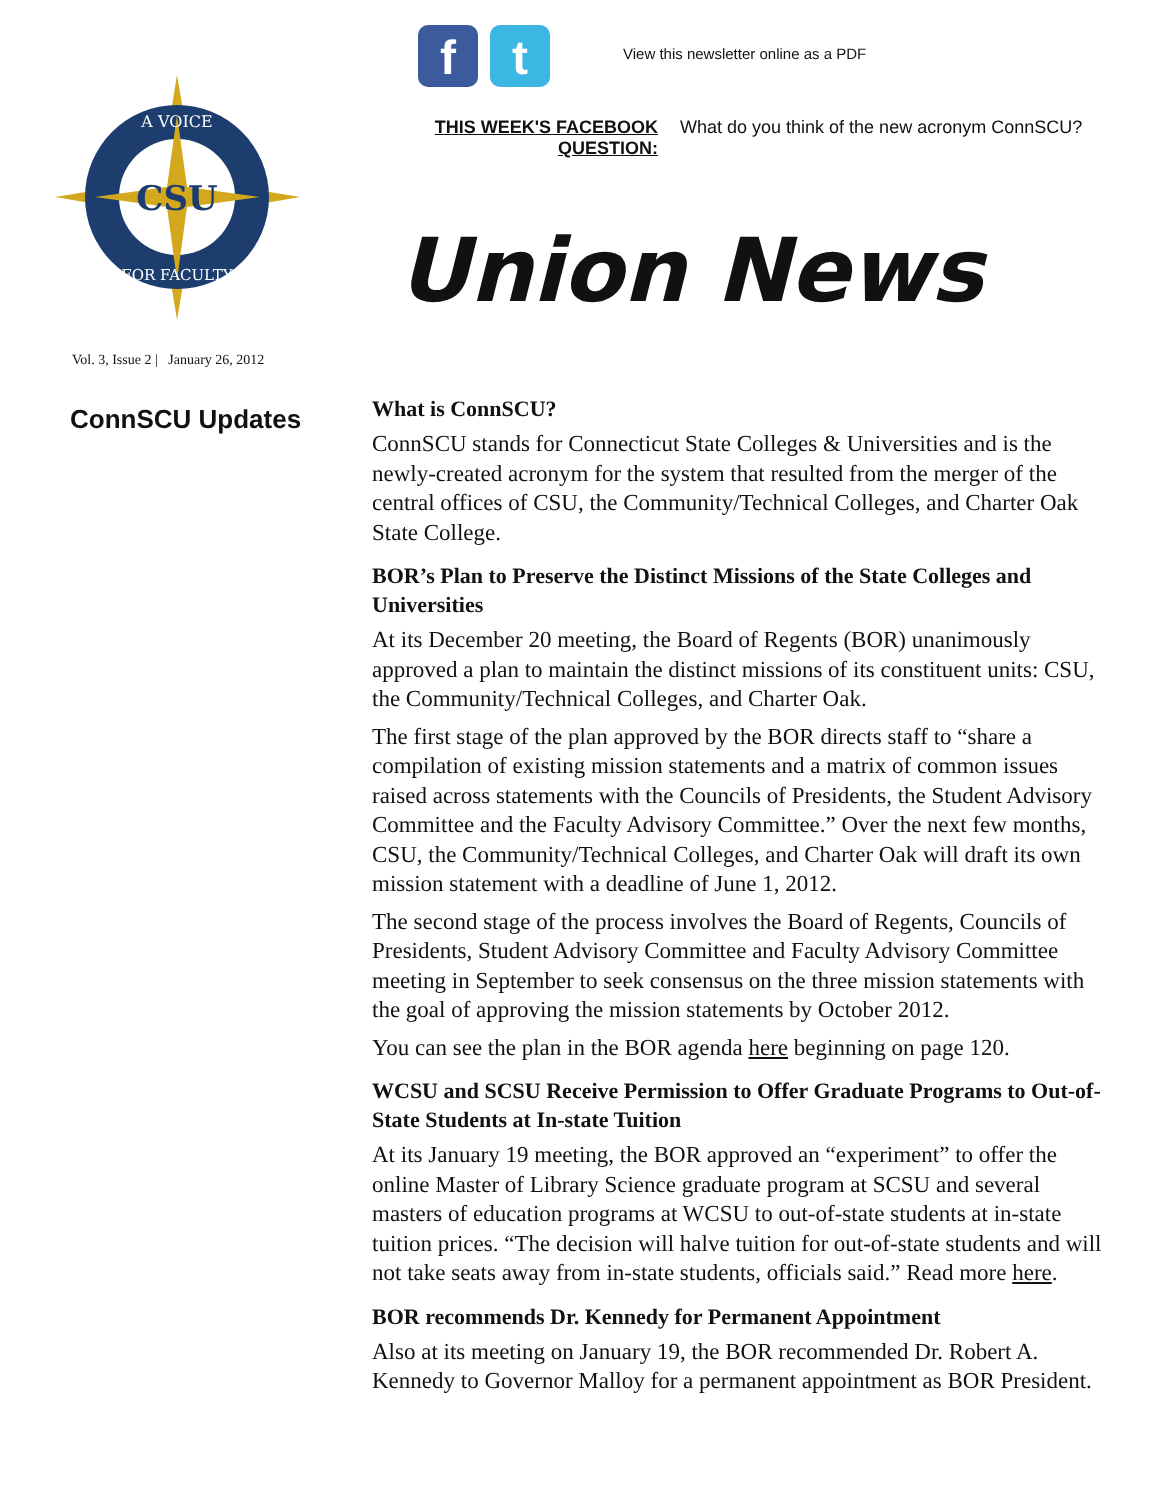CSU
A VOICE
FOR FACULTY
Vol. 3, Issue 2 | January 26, 2012
f t
View this newsletter online as a PDF
THIS WEEK'S FACEBOOK QUESTION:
What do you think of the new acronym ConnSCU?
Union News
ConnSCU Updates
What is ConnSCU?
ConnSCU stands for Connecticut State Colleges & Universities and is the newly-created acronym for the system that resulted from the merger of the central offices of CSU, the Community/Technical Colleges, and Charter Oak State College.
BOR’s Plan to Preserve the Distinct Missions of the State Colleges and Universities
At its December 20 meeting, the Board of Regents (BOR) unanimously approved a plan to maintain the distinct missions of its constituent units: CSU, the Community/Technical Colleges, and Charter Oak.
The first stage of the plan approved by the BOR directs staff to “share a compilation of existing mission statements and a matrix of common issues raised across statements with the Councils of Presidents, the Student Advisory Committee and the Faculty Advisory Committee.” Over the next few months, CSU, the Community/Technical Colleges, and Charter Oak will draft its own mission statement with a deadline of June 1, 2012.
The second stage of the process involves the Board of Regents, Councils of Presidents, Student Advisory Committee and Faculty Advisory Committee meeting in September to seek consensus on the three mission statements with the goal of approving the mission statements by October 2012.
You can see the plan in the BOR agenda here beginning on page 120.
WCSU and SCSU Receive Permission to Offer Graduate Programs to Out-of-State Students at In-state Tuition
At its January 19 meeting, the BOR approved an “experiment” to offer the online Master of Library Science graduate program at SCSU and several masters of education programs at WCSU to out-of-state students at in-state tuition prices. “The decision will halve tuition for out-of-state students and will not take seats away from in-state students, officials said.” Read more here.
BOR recommends Dr. Kennedy for Permanent Appointment
Also at its meeting on January 19, the BOR recommended Dr. Robert A. Kennedy to Governor Malloy for a permanent appointment as BOR President.